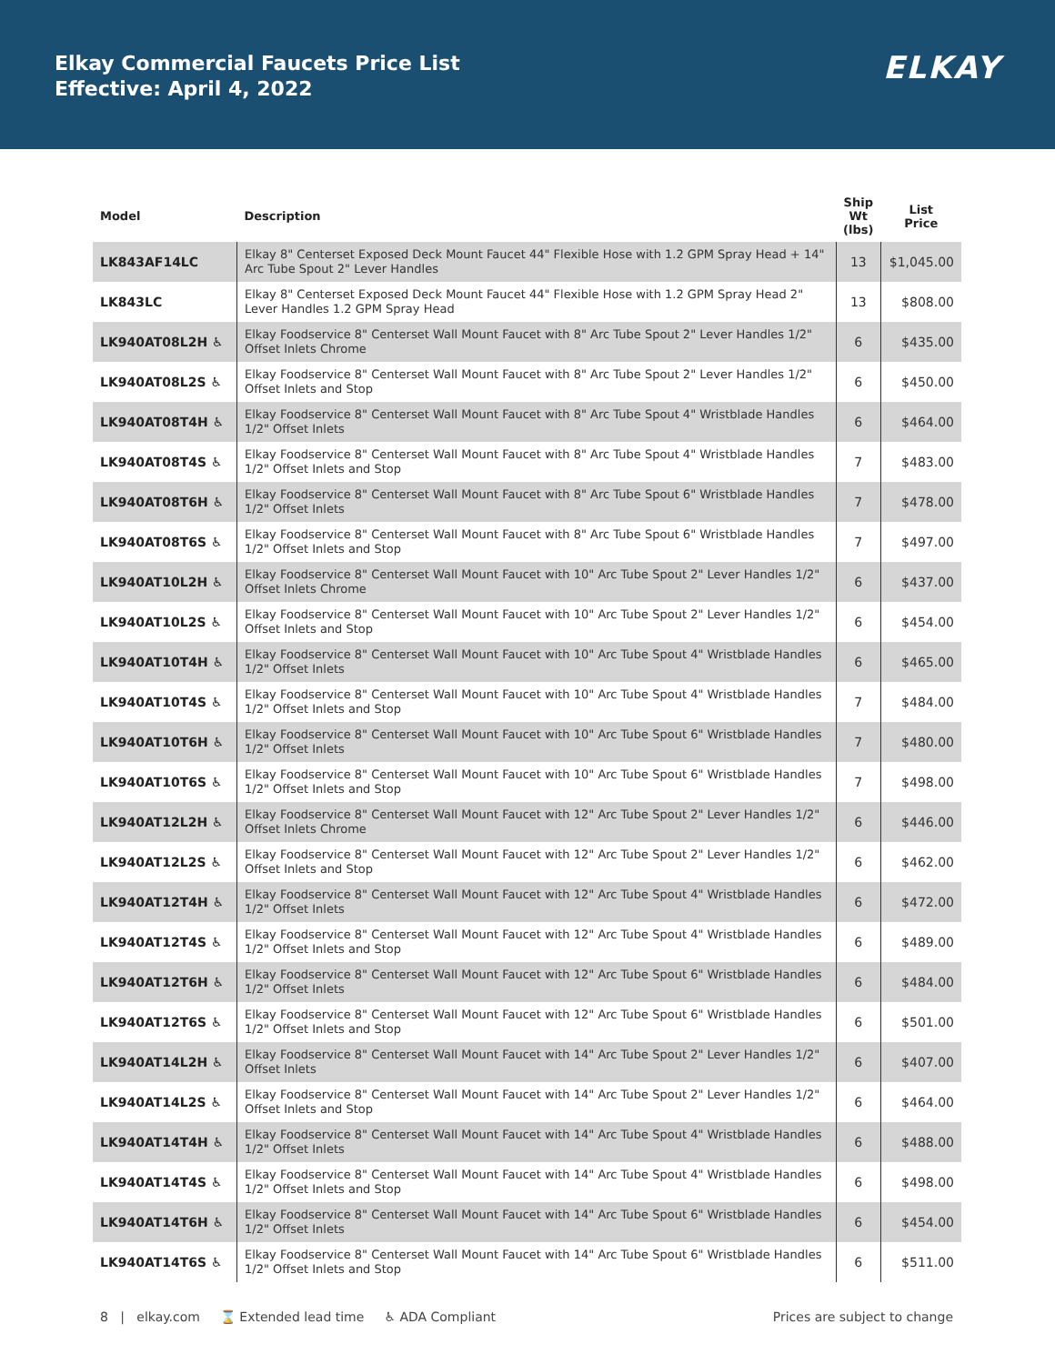Elkay Commercial Faucets Price List
Effective: April 4, 2022
ELKAY
| Model | Description | Ship Wt (lbs) | List Price |
| --- | --- | --- | --- |
| LK843AF14LC | Elkay 8" Centerset Exposed Deck Mount Faucet 44" Flexible Hose with 1.2 GPM Spray Head + 14" Arc Tube Spout 2" Lever Handles | 13 | $1,045.00 |
| LK843LC | Elkay 8" Centerset Exposed Deck Mount Faucet 44" Flexible Hose with 1.2 GPM Spray Head 2" Lever Handles 1.2 GPM Spray Head | 13 | $808.00 |
| LK940AT08L2H ♿ | Elkay Foodservice 8" Centerset Wall Mount Faucet with 8" Arc Tube Spout 2" Lever Handles 1/2" Offset Inlets Chrome | 6 | $435.00 |
| LK940AT08L2S ♿ | Elkay Foodservice 8" Centerset Wall Mount Faucet with 8" Arc Tube Spout 2" Lever Handles 1/2" Offset Inlets and Stop | 6 | $450.00 |
| LK940AT08T4H ♿ | Elkay Foodservice 8" Centerset Wall Mount Faucet with 8" Arc Tube Spout 4" Wristblade Handles 1/2" Offset Inlets | 6 | $464.00 |
| LK940AT08T4S ♿ | Elkay Foodservice 8" Centerset Wall Mount Faucet with 8" Arc Tube Spout 4" Wristblade Handles 1/2" Offset Inlets and Stop | 7 | $483.00 |
| LK940AT08T6H ♿ | Elkay Foodservice 8" Centerset Wall Mount Faucet with 8" Arc Tube Spout 6" Wristblade Handles 1/2" Offset Inlets | 7 | $478.00 |
| LK940AT08T6S ♿ | Elkay Foodservice 8" Centerset Wall Mount Faucet with 8" Arc Tube Spout 6" Wristblade Handles 1/2" Offset Inlets and Stop | 7 | $497.00 |
| LK940AT10L2H ♿ | Elkay Foodservice 8" Centerset Wall Mount Faucet with 10" Arc Tube Spout 2" Lever Handles 1/2" Offset Inlets Chrome | 6 | $437.00 |
| LK940AT10L2S ♿ | Elkay Foodservice 8" Centerset Wall Mount Faucet with 10" Arc Tube Spout 2" Lever Handles 1/2" Offset Inlets and Stop | 6 | $454.00 |
| LK940AT10T4H ♿ | Elkay Foodservice 8" Centerset Wall Mount Faucet with 10" Arc Tube Spout 4" Wristblade Handles 1/2" Offset Inlets | 6 | $465.00 |
| LK940AT10T4S ♿ | Elkay Foodservice 8" Centerset Wall Mount Faucet with 10" Arc Tube Spout 4" Wristblade Handles 1/2" Offset Inlets and Stop | 7 | $484.00 |
| LK940AT10T6H ♿ | Elkay Foodservice 8" Centerset Wall Mount Faucet with 10" Arc Tube Spout 6" Wristblade Handles 1/2" Offset Inlets | 7 | $480.00 |
| LK940AT10T6S ♿ | Elkay Foodservice 8" Centerset Wall Mount Faucet with 10" Arc Tube Spout 6" Wristblade Handles 1/2" Offset Inlets and Stop | 7 | $498.00 |
| LK940AT12L2H ♿ | Elkay Foodservice 8" Centerset Wall Mount Faucet with 12" Arc Tube Spout 2" Lever Handles 1/2" Offset Inlets Chrome | 6 | $446.00 |
| LK940AT12L2S ♿ | Elkay Foodservice 8" Centerset Wall Mount Faucet with 12" Arc Tube Spout 2" Lever Handles 1/2" Offset Inlets and Stop | 6 | $462.00 |
| LK940AT12T4H ♿ | Elkay Foodservice 8" Centerset Wall Mount Faucet with 12" Arc Tube Spout 4" Wristblade Handles 1/2" Offset Inlets | 6 | $472.00 |
| LK940AT12T4S ♿ | Elkay Foodservice 8" Centerset Wall Mount Faucet with 12" Arc Tube Spout 4" Wristblade Handles 1/2" Offset Inlets and Stop | 6 | $489.00 |
| LK940AT12T6H ♿ | Elkay Foodservice 8" Centerset Wall Mount Faucet with 12" Arc Tube Spout 6" Wristblade Handles 1/2" Offset Inlets | 6 | $484.00 |
| LK940AT12T6S ♿ | Elkay Foodservice 8" Centerset Wall Mount Faucet with 12" Arc Tube Spout 6" Wristblade Handles 1/2" Offset Inlets and Stop | 6 | $501.00 |
| LK940AT14L2H ♿ | Elkay Foodservice 8" Centerset Wall Mount Faucet with 14" Arc Tube Spout 2" Lever Handles 1/2" Offset Inlets | 6 | $407.00 |
| LK940AT14L2S ♿ | Elkay Foodservice 8" Centerset Wall Mount Faucet with 14" Arc Tube Spout 2" Lever Handles 1/2" Offset Inlets and Stop | 6 | $464.00 |
| LK940AT14T4H ♿ | Elkay Foodservice 8" Centerset Wall Mount Faucet with 14" Arc Tube Spout 4" Wristblade Handles 1/2" Offset Inlets | 6 | $488.00 |
| LK940AT14T4S ♿ | Elkay Foodservice 8" Centerset Wall Mount Faucet with 14" Arc Tube Spout 4" Wristblade Handles 1/2" Offset Inlets and Stop | 6 | $498.00 |
| LK940AT14T6H ♿ | Elkay Foodservice 8" Centerset Wall Mount Faucet with 14" Arc Tube Spout 6" Wristblade Handles 1/2" Offset Inlets | 6 | $454.00 |
| LK940AT14T6S ♿ | Elkay Foodservice 8" Centerset Wall Mount Faucet with 14" Arc Tube Spout 6" Wristblade Handles 1/2" Offset Inlets and Stop | 6 | $511.00 |
8 | elkay.com ⌛ Extended lead time ♿ ADA Compliant Prices are subject to change